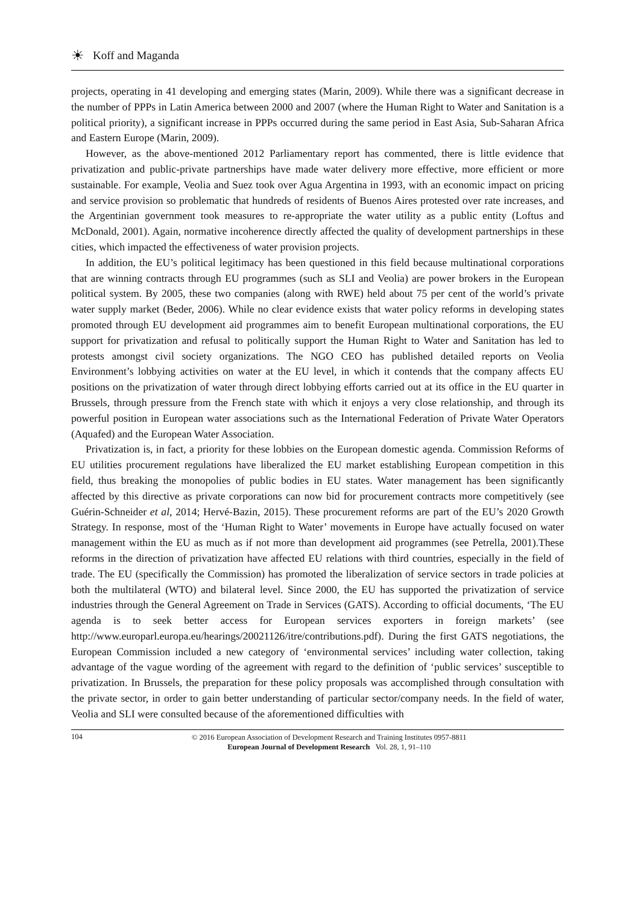☀ Koff and Maganda
projects, operating in 41 developing and emerging states (Marin, 2009). While there was a significant decrease in the number of PPPs in Latin America between 2000 and 2007 (where the Human Right to Water and Sanitation is a political priority), a significant increase in PPPs occurred during the same period in East Asia, Sub-Saharan Africa and Eastern Europe (Marin, 2009).
However, as the above-mentioned 2012 Parliamentary report has commented, there is little evidence that privatization and public-private partnerships have made water delivery more effective, more efficient or more sustainable. For example, Veolia and Suez took over Agua Argentina in 1993, with an economic impact on pricing and service provision so problematic that hundreds of residents of Buenos Aires protested over rate increases, and the Argentinian government took measures to re-appropriate the water utility as a public entity (Loftus and McDonald, 2001). Again, normative incoherence directly affected the quality of development partnerships in these cities, which impacted the effectiveness of water provision projects.
In addition, the EU’s political legitimacy has been questioned in this field because multinational corporations that are winning contracts through EU programmes (such as SLI and Veolia) are power brokers in the European political system. By 2005, these two companies (along with RWE) held about 75 per cent of the world’s private water supply market (Beder, 2006). While no clear evidence exists that water policy reforms in developing states promoted through EU development aid programmes aim to benefit European multinational corporations, the EU support for privatization and refusal to politically support the Human Right to Water and Sanitation has led to protests amongst civil society organizations. The NGO CEO has published detailed reports on Veolia Environment’s lobbying activities on water at the EU level, in which it contends that the company affects EU positions on the privatization of water through direct lobbying efforts carried out at its office in the EU quarter in Brussels, through pressure from the French state with which it enjoys a very close relationship, and through its powerful position in European water associations such as the International Federation of Private Water Operators (Aquafed) and the European Water Association.
Privatization is, in fact, a priority for these lobbies on the European domestic agenda. Commission Reforms of EU utilities procurement regulations have liberalized the EU market establishing European competition in this field, thus breaking the monopolies of public bodies in EU states. Water management has been significantly affected by this directive as private corporations can now bid for procurement contracts more competitively (see Guérin-Schneider et al, 2014; Hervé-Bazin, 2015). These procurement reforms are part of the EU’s 2020 Growth Strategy. In response, most of the ‘Human Right to Water’ movements in Europe have actually focused on water management within the EU as much as if not more than development aid programmes (see Petrella, 2001).These reforms in the direction of privatization have affected EU relations with third countries, especially in the field of trade. The EU (specifically the Commission) has promoted the liberalization of service sectors in trade policies at both the multilateral (WTO) and bilateral level. Since 2000, the EU has supported the privatization of service industries through the General Agreement on Trade in Services (GATS). According to official documents, ‘The EU agenda is to seek better access for European services exporters in foreign markets’ (see http://www.europarl.europa.eu/hearings/20021126/itre/contributions.pdf). During the first GATS negotiations, the European Commission included a new category of ‘environmental services’ including water collection, taking advantage of the vague wording of the agreement with regard to the definition of ‘public services’ susceptible to privatization. In Brussels, the preparation for these policy proposals was accomplished through consultation with the private sector, in order to gain better understanding of particular sector/company needs. In the field of water, Veolia and SLI were consulted because of the aforementioned difficulties with
104
© 2016 European Association of Development Research and Training Institutes 0957-8811
European Journal of Development Research Vol. 28, 1, 91–110